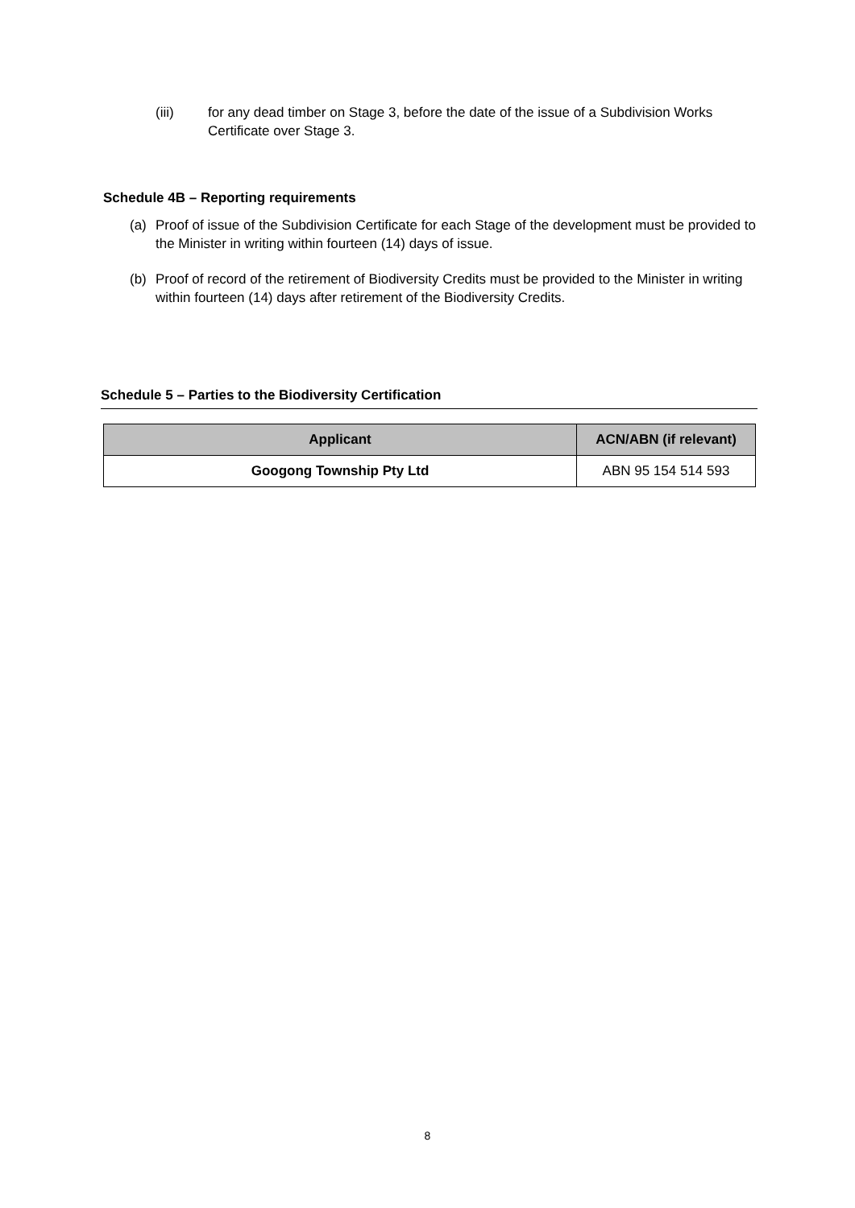(iii) for any dead timber on Stage 3, before the date of the issue of a Subdivision Works Certificate over Stage 3.
Schedule 4B – Reporting requirements
(a) Proof of issue of the Subdivision Certificate for each Stage of the development must be provided to the Minister in writing within fourteen (14) days of issue.
(b) Proof of record of the retirement of Biodiversity Credits must be provided to the Minister in writing within fourteen (14) days after retirement of the Biodiversity Credits.
Schedule 5 – Parties to the Biodiversity Certification
| Applicant | ACN/ABN (if relevant) |
| --- | --- |
| Googong Township Pty Ltd | ABN 95 154 514 593 |
8